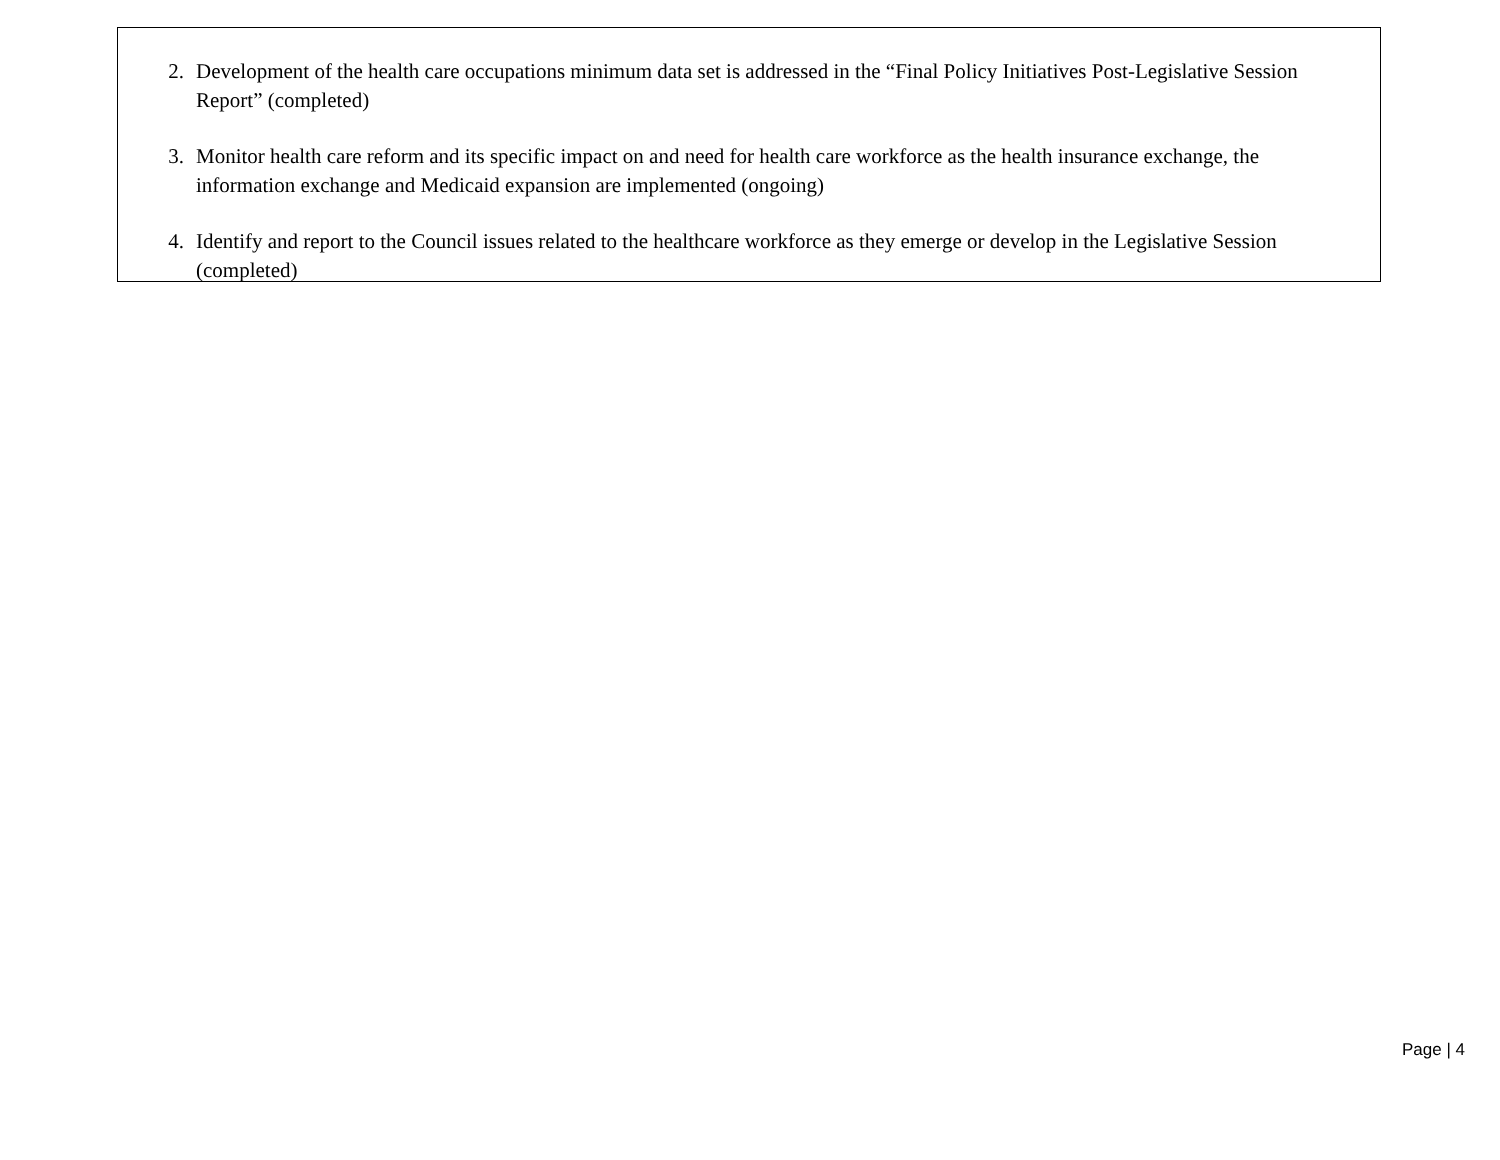2. Development of the health care occupations minimum data set is addressed in the “Final Policy Initiatives Post-Legislative Session Report” (completed)
3. Monitor health care reform and its specific impact on and need for health care workforce as the health insurance exchange, the information exchange and Medicaid expansion are implemented (ongoing)
4. Identify and report to the Council issues related to the healthcare workforce as they emerge or develop in the Legislative Session (completed)
Page | 4